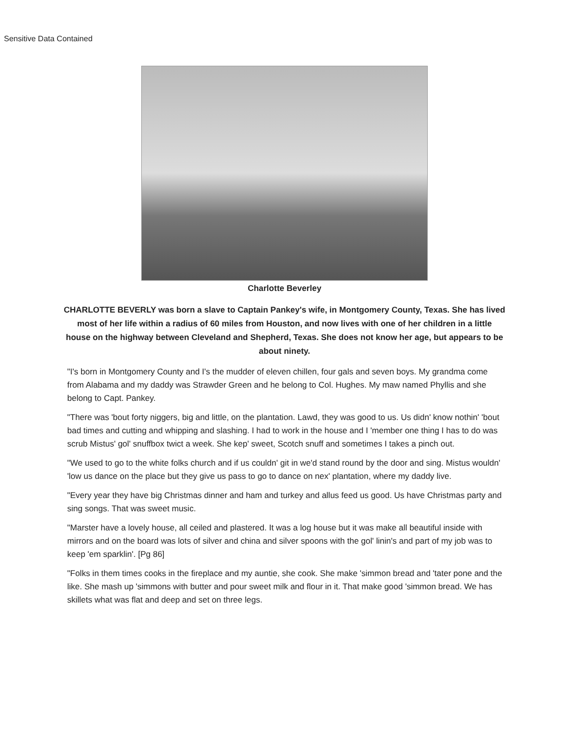Sensitive Data Contained
Charlotte Beverley
CHARLOTTE BEVERLY was born a slave to Captain Pankey's wife, in Montgomery County, Texas. She has lived most of her life within a radius of 60 miles from Houston, and now lives with one of her children in a little house on the highway between Cleveland and Shepherd, Texas. She does not know her age, but appears to be about ninety.
"I's born in Montgomery County and I's the mudder of eleven chillen, four gals and seven boys. My grandma come from Alabama and my daddy was Strawder Green and he belong to Col. Hughes. My maw named Phyllis and she belong to Capt. Pankey.
"There was 'bout forty niggers, big and little, on the plantation. Lawd, they was good to us. Us didn' know nothin' 'bout bad times and cutting and whipping and slashing. I had to work in the house and I 'member one thing I has to do was scrub Mistus' gol' snuffbox twict a week. She kep' sweet, Scotch snuff and sometimes I takes a pinch out.
"We used to go to the white folks church and if us couldn' git in we'd stand round by the door and sing. Mistus wouldn' 'low us dance on the place but they give us pass to go to dance on nex' plantation, where my daddy live.
"Every year they have big Christmas dinner and ham and turkey and allus feed us good. Us have Christmas party and sing songs. That was sweet music.
"Marster have a lovely house, all ceiled and plastered. It was a log house but it was make all beautiful inside with mirrors and on the board was lots of silver and china and silver spoons with the gol' linin's and part of my job was to keep 'em sparklin'. [Pg 86]
"Folks in them times cooks in the fireplace and my auntie, she cook. She make 'simmon bread and 'tater pone and the like. She mash up 'simmons with butter and pour sweet milk and flour in it. That make good 'simmon bread. We has skillets what was flat and deep and set on three legs.